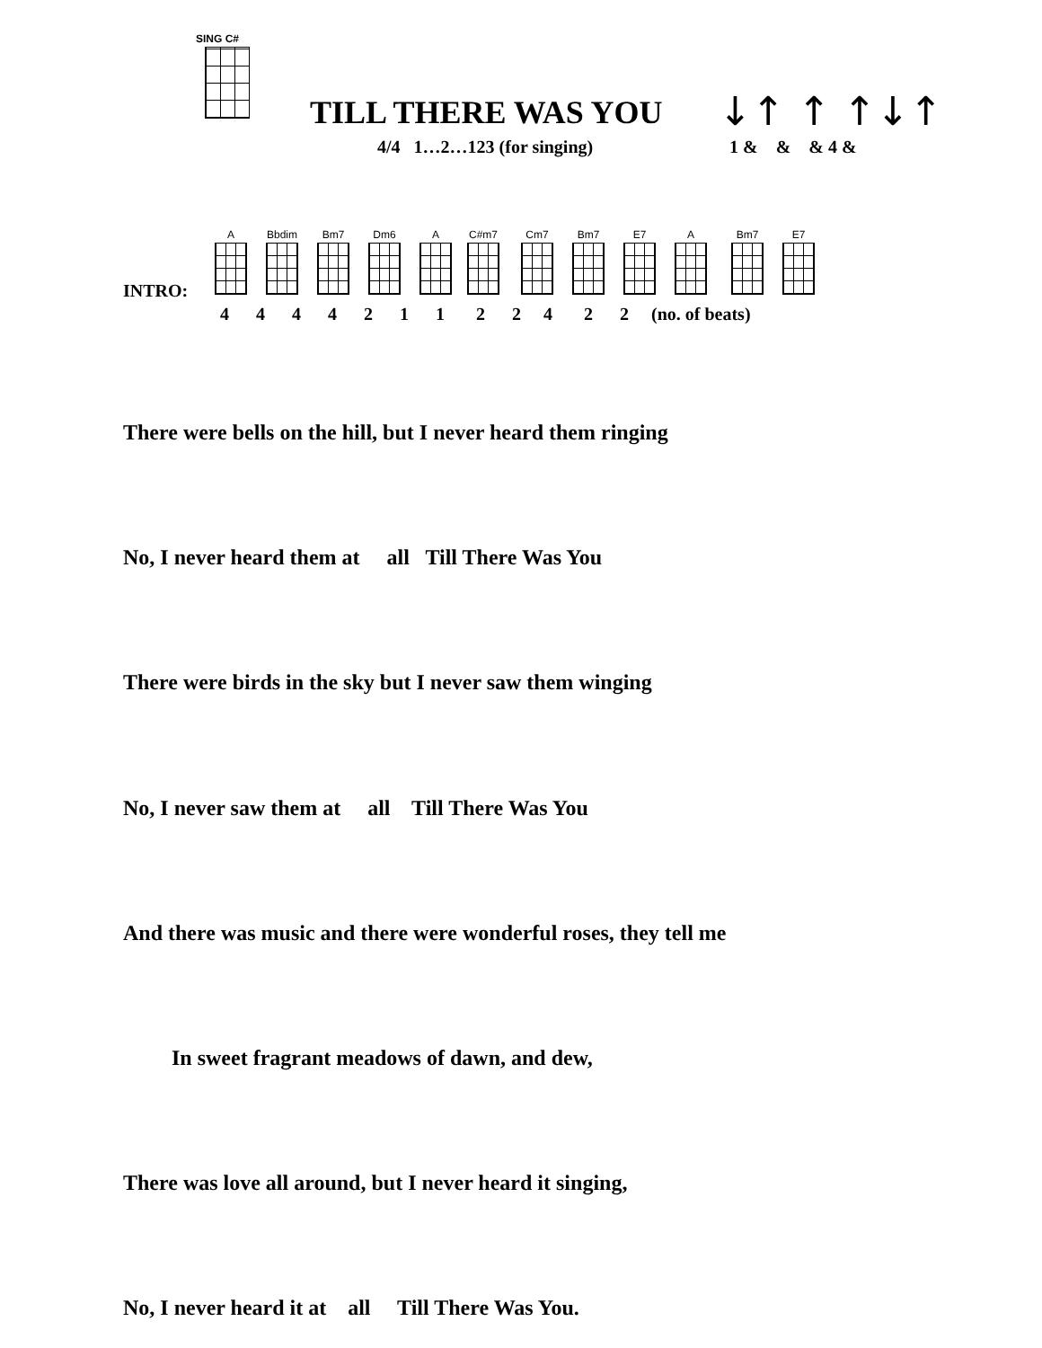SING C#
TILL THERE WAS YOU ↓↑ ↑ ↑↓↑
4/4 1…2…123 (for singing) 1 & & & 4 &
A Bbdim Bm7 Dm6 A C#m7 Cm7 Bm7 E7 A Bm7 E7
INTRO:
4 4 4 4 2 1 1 2 2 4 2 2 (no. of beats)
There were bells on the hill, but I never heard them ringing
No, I never heard them at all Till There Was You
There were birds in the sky but I never saw them winging
No, I never saw them at all Till There Was You
And there was music and there were wonderful roses, they tell me
In sweet fragrant meadows of dawn, and dew,
There was love all around, but I never heard it singing,
No, I never heard it at all Till There Was You.